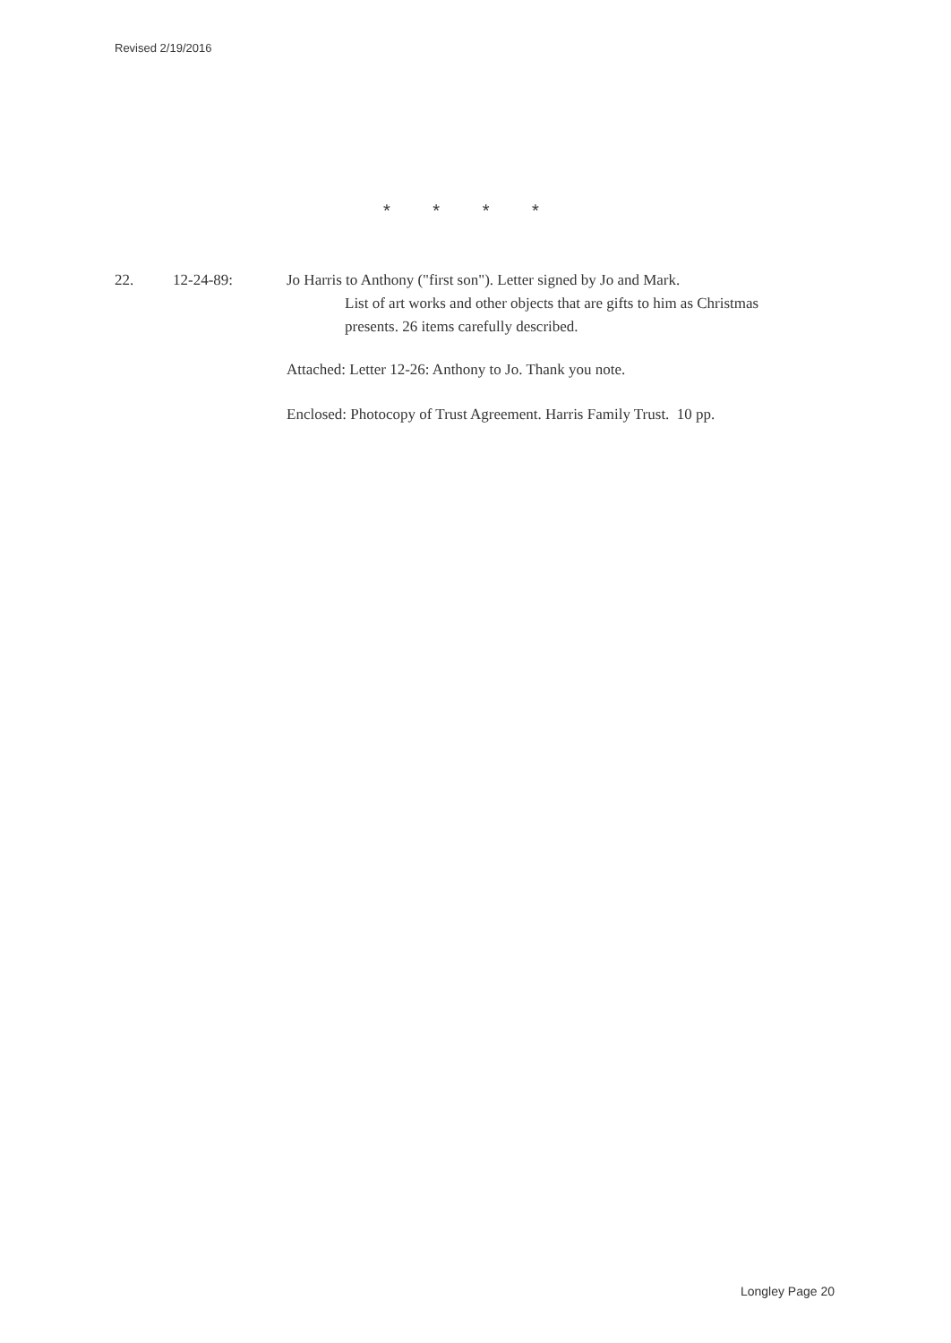Revised 2/19/2016
* * * *
22. 12-24-89: Jo Harris to Anthony ("first son"). Letter signed by Jo and Mark.
List of art works and other objects that are gifts to him as Christmas presents. 26 items carefully described.
Attached: Letter 12-26: Anthony to Jo. Thank you note.
Enclosed: Photocopy of Trust Agreement. Harris Family Trust. 10 pp.
Longley Page 20